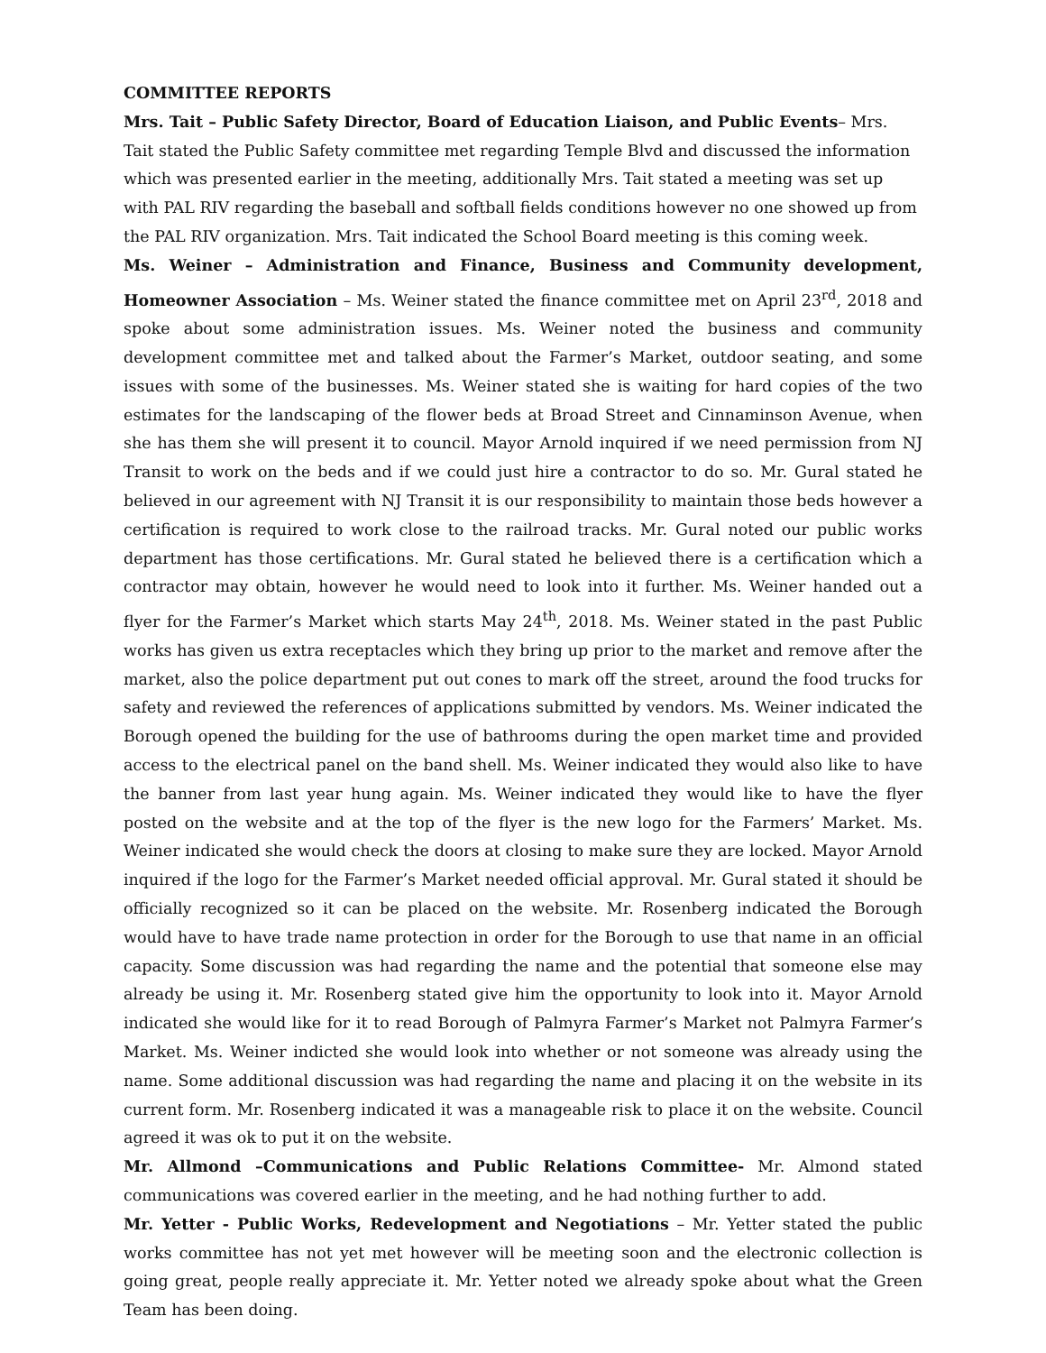COMMITTEE REPORTS
Mrs. Tait – Public Safety Director, Board of Education Liaison, and Public Events– Mrs. Tait stated the Public Safety committee met regarding Temple Blvd and discussed the information which was presented earlier in the meeting, additionally Mrs. Tait stated a meeting was set up with PAL RIV regarding the baseball and softball fields conditions however no one showed up from the PAL RIV organization. Mrs. Tait indicated the School Board meeting is this coming week.
Ms. Weiner – Administration and Finance, Business and Community development, Homeowner Association – Ms. Weiner stated the finance committee met on April 23<sup>rd</sup>, 2018 and spoke about some administration issues. Ms. Weiner noted the business and community development committee met and talked about the Farmer’s Market, outdoor seating, and some issues with some of the businesses. Ms. Weiner stated she is waiting for hard copies of the two estimates for the landscaping of the flower beds at Broad Street and Cinnaminson Avenue, when she has them she will present it to council. Mayor Arnold inquired if we need permission from NJ Transit to work on the beds and if we could just hire a contractor to do so. Mr. Gural stated he believed in our agreement with NJ Transit it is our responsibility to maintain those beds however a certification is required to work close to the railroad tracks. Mr. Gural noted our public works department has those certifications. Mr. Gural stated he believed there is a certification which a contractor may obtain, however he would need to look into it further. Ms. Weiner handed out a flyer for the Farmer’s Market which starts May 24<sup>th</sup>, 2018. Ms. Weiner stated in the past Public works has given us extra receptacles which they bring up prior to the market and remove after the market, also the police department put out cones to mark off the street, around the food trucks for safety and reviewed the references of applications submitted by vendors. Ms. Weiner indicated the Borough opened the building for the use of bathrooms during the open market time and provided access to the electrical panel on the band shell. Ms. Weiner indicated they would also like to have the banner from last year hung again. Ms. Weiner indicated they would like to have the flyer posted on the website and at the top of the flyer is the new logo for the Farmers’ Market. Ms. Weiner indicated she would check the doors at closing to make sure they are locked. Mayor Arnold inquired if the logo for the Farmer’s Market needed official approval. Mr. Gural stated it should be officially recognized so it can be placed on the website. Mr. Rosenberg indicated the Borough would have to have trade name protection in order for the Borough to use that name in an official capacity. Some discussion was had regarding the name and the potential that someone else may already be using it. Mr. Rosenberg stated give him the opportunity to look into it. Mayor Arnold indicated she would like for it to read Borough of Palmyra Farmer’s Market not Palmyra Farmer’s Market. Ms. Weiner indicted she would look into whether or not someone was already using the name. Some additional discussion was had regarding the name and placing it on the website in its current form. Mr. Rosenberg indicated it was a manageable risk to place it on the website. Council agreed it was ok to put it on the website.
Mr. Allmond –Communications and Public Relations Committee- Mr. Almond stated communications was covered earlier in the meeting, and he had nothing further to add.
Mr. Yetter - Public Works, Redevelopment and Negotiations – Mr. Yetter stated the public works committee has not yet met however will be meeting soon and the electronic collection is going great, people really appreciate it. Mr. Yetter noted we already spoke about what the Green Team has been doing.